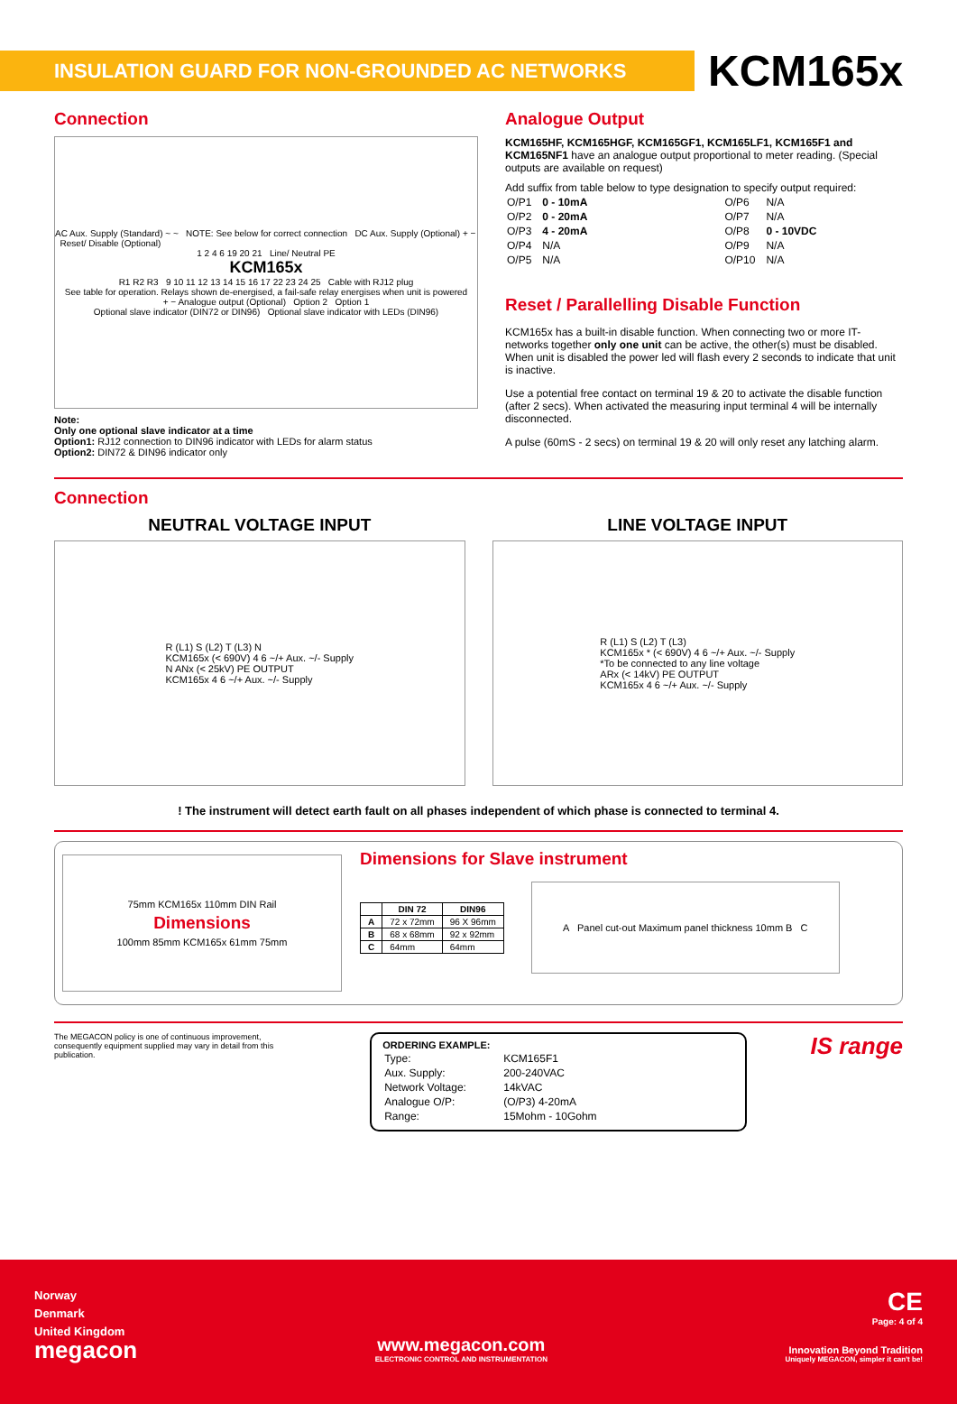INSULATION GUARD FOR NON-GROUNDED AC NETWORKS
KCM165x
Connection
AC Aux. Supply (Standard) ~ ~ NOTE: See below for correct connection DC Aux. Supply (Optional) + − Reset/ Disable (Optional)
1 2 4 6 19 20 21 Line/ Neutral PE
KCM165x
R1 R2 R3 9 10 11 12 13 14 15 16 17 22 23 24 25 Cable with RJ12 plug
See table for operation. Relays shown de-energised, a fail-safe relay energises when unit is powered
+ − Analogue output (Optional) Option 2 Option 1
Optional slave indicator (DIN72 or DIN96) Optional slave indicator with LEDs (DIN96)
Note:
Only one optional slave indicator at a time
Option1: RJ12 connection to DIN96 indicator with LEDs for alarm status
Option2: DIN72 & DIN96 indicator only
Analogue Output
KCM165HF, KCM165HGF, KCM165GF1, KCM165LF1, KCM165F1 and KCM165NF1 have an analogue output proportional to meter reading. (Special outputs are available on request)
Add suffix from table below to type designation to specify output required:
| O/P1 | 0 - 10mA | O/P6 | N/A |
| O/P2 | 0 - 20mA | O/P7 | N/A |
| O/P3 | 4 - 20mA | O/P8 | 0 - 10VDC |
| O/P4 | N/A | O/P9 | N/A |
| O/P5 | N/A | O/P10 | N/A |
Reset / Parallelling Disable Function
KCM165x has a built-in disable function. When connecting two or more IT-networks together only one unit can be active, the other(s) must be disabled. When unit is disabled the power led will flash every 2 seconds to indicate that unit is inactive.
Use a potential free contact on terminal 19 & 20 to activate the disable function (after 2 secs). When activated the measuring input terminal 4 will be internally disconnected.
A pulse (60mS - 2 secs) on terminal 19 & 20 will only reset any latching alarm.
Connection
NEUTRAL VOLTAGE INPUT
R (L1) S (L2) T (L3) N
KCM165x (< 690V) 4 6 ~/+ Aux. ~/- Supply
N ANx (< 25kV) PE OUTPUT
KCM165x 4 6 ~/+ Aux. ~/- Supply
LINE VOLTAGE INPUT
R (L1) S (L2) T (L3)
KCM165x * (< 690V) 4 6 ~/+ Aux. ~/- Supply
*To be connected to any line voltage
ARx (< 14kV) PE OUTPUT
KCM165x 4 6 ~/+ Aux. ~/- Supply
! The instrument will detect earth fault on all phases independent of which phase is connected to terminal 4.
75mm KCM165x 110mm DIN Rail
Dimensions
100mm 85mm KCM165x 61mm 75mm
Dimensions for Slave instrument
| | DIN 72 | DIN96 |
| --- | --- | --- |
| A | 72 x 72mm | 96 X 96mm |
| B | 68 x 68mm | 92 x 92mm |
| C | 64mm | 64mm |
A Panel cut-out Maximum panel thickness 10mm B C
The MEGACON policy is one of continuous improvement, consequently equipment supplied may vary in detail from this publication.
ORDERING EXAMPLE:
| Type: | KCM165F1 |
| Aux. Supply: | 200-240VAC |
| Network Voltage: | 14kVAC |
| Analogue O/P: | (O/P3) 4-20mA |
| Range: | 15Mohm - 10Gohm |
IS range
Norway
Denmark
United Kingdom
megacon
www.megacon.com
ELECTRONIC CONTROL AND INSTRUMENTATION
CE
Page: 4 of 4
Innovation Beyond Tradition
Uniquely MEGACON, simpler it can't be!